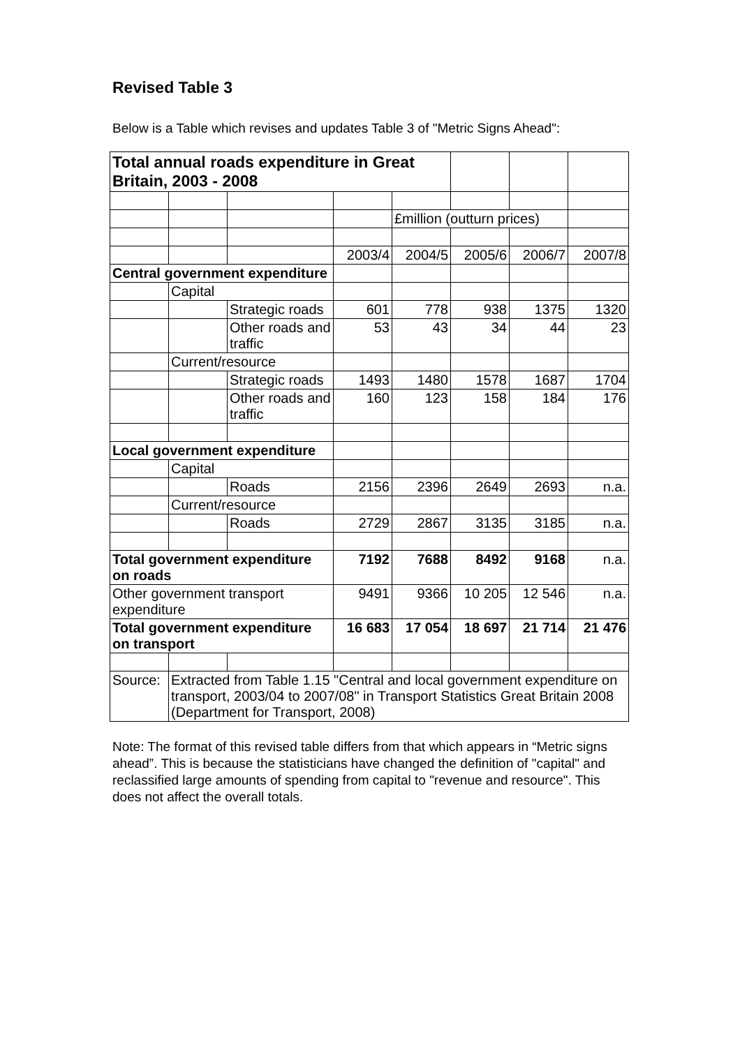Revised Table 3
Below is a Table which revises and updates Table 3 of "Metric Signs Ahead":
| Total annual roads expenditure in Great Britain, 2003 - 2008 | | | | | | | |
| | | | | £million (outturn prices) | | | |
| | | | 2003/4 | 2004/5 | 2005/6 | 2006/7 | 2007/8 |
| Central government expenditure | | | | | | | |
| | Capital | | | | | | |
| | | Strategic roads | 601 | 778 | 938 | 1375 | 1320 |
| | | Other roads and traffic | 53 | 43 | 34 | 44 | 23 |
| | Current/resource | | | | | | |
| | | Strategic roads | 1493 | 1480 | 1578 | 1687 | 1704 |
| | | Other roads and traffic | 160 | 123 | 158 | 184 | 176 |
| Local government expenditure | | | | | | | |
| | Capital | | | | | | |
| | | Roads | 2156 | 2396 | 2649 | 2693 | n.a. |
| | Current/resource | | | | | | |
| | | Roads | 2729 | 2867 | 3135 | 3185 | n.a. |
| Total government expenditure on roads | | | 7192 | 7688 | 8492 | 9168 | n.a. |
| Other government transport expenditure | | | 9491 | 9366 | 10 205 | 12 546 | n.a. |
| Total government expenditure on transport | | | 16 683 | 17 054 | 18 697 | 21 714 | 21 476 |
| Source: | Extracted from Table 1.15 "Central and local government expenditure on transport, 2003/04 to 2007/08" in Transport Statistics Great Britain 2008 (Department for Transport, 2008) | | | | | | |
Note: The format of this revised table differs from that which appears in “Metric signs ahead”. This is because the statisticians have changed the definition of "capital" and reclassified large amounts of spending from capital to "revenue and resource". This does not affect the overall totals.